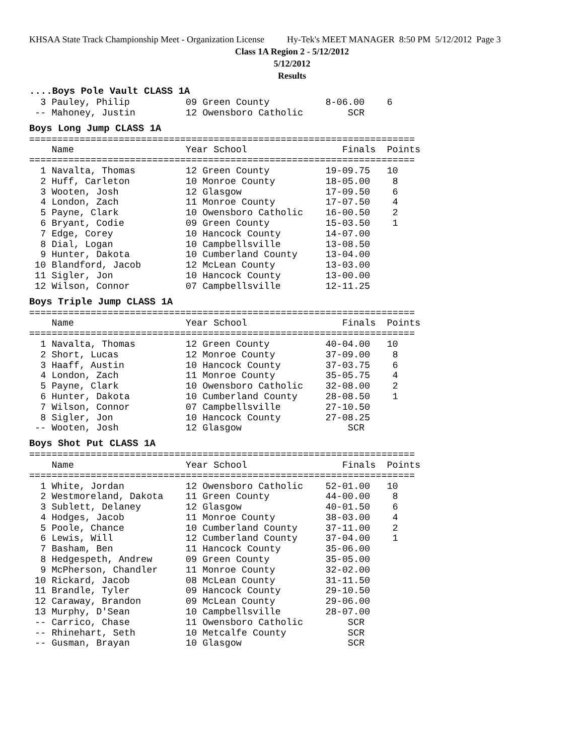KHSAA State Track Championship Meet - Organization License Hy-Tek's MEET MANAGER 8:50 PM 5/12/2012 Page 3
Class 1A Region 2 - 5/12/2012
5/12/2012
Results
....Boys Pole Vault CLASS 1A
  3 Pauley, Philip          09 Green County          8-06.00    6
 -- Mahoney, Justin         12 Owensboro Catholic        SCR
Boys Long Jump CLASS 1A
=====================================================================
    Name                    Year School                 Finals  Points
=====================================================================
  1 Navalta, Thomas         12 Green County          19-09.75   10
  2 Huff, Carleton          10 Monroe County         18-05.00    8
  3 Wooten, Josh            12 Glasgow               17-09.50    6
  4 London, Zach            11 Monroe County         17-07.50    4
  5 Payne, Clark            10 Owensboro Catholic    16-00.50    2
  6 Bryant, Codie           09 Green County          15-03.50    1
  7 Edge, Corey             10 Hancock County        14-07.00
  8 Dial, Logan             10 Campbellsville        13-08.50
  9 Hunter, Dakota          10 Cumberland County     13-04.00
 10 Blandford, Jacob        12 McLean County         13-03.00
 11 Sigler, Jon             10 Hancock County        13-00.00
 12 Wilson, Connor          07 Campbellsville        12-11.25
Boys Triple Jump CLASS 1A
=====================================================================
    Name                    Year School                 Finals  Points
=====================================================================
  1 Navalta, Thomas         12 Green County          40-04.00   10
  2 Short, Lucas            12 Monroe County         37-09.00    8
  3 Haaff, Austin           10 Hancock County        37-03.75    6
  4 London, Zach            11 Monroe County         35-05.75    4
  5 Payne, Clark            10 Owensboro Catholic    32-08.00    2
  6 Hunter, Dakota          10 Cumberland County     28-08.50    1
  7 Wilson, Connor          07 Campbellsville        27-10.50
  8 Sigler, Jon             10 Hancock County        27-08.25
 -- Wooten, Josh            12 Glasgow                   SCR
Boys Shot Put CLASS 1A
=====================================================================
    Name                    Year School                 Finals  Points
=====================================================================
  1 White, Jordan           12 Owensboro Catholic    52-01.00   10
  2 Westmoreland, Dakota    11 Green County          44-00.00    8
  3 Sublett, Delaney        12 Glasgow               40-01.50    6
  4 Hodges, Jacob           11 Monroe County         38-03.00    4
  5 Poole, Chance           10 Cumberland County     37-11.00    2
  6 Lewis, Will             12 Cumberland County     37-04.00    1
  7 Basham, Ben             11 Hancock County        35-06.00
  8 Hedgespeth, Andrew      09 Green County          35-05.00
  9 McPherson, Chandler     11 Monroe County         32-02.00
 10 Rickard, Jacob          08 McLean County         31-11.50
 11 Brandle, Tyler          09 Hancock County        29-10.50
 12 Caraway, Brandon        09 McLean County         29-06.00
 13 Murphy, D'Sean          10 Campbellsville        28-07.00
 -- Carrico, Chase          11 Owensboro Catholic        SCR
 -- Rhinehart, Seth         10 Metcalfe County           SCR
 -- Gusman, Brayan          10 Glasgow                   SCR